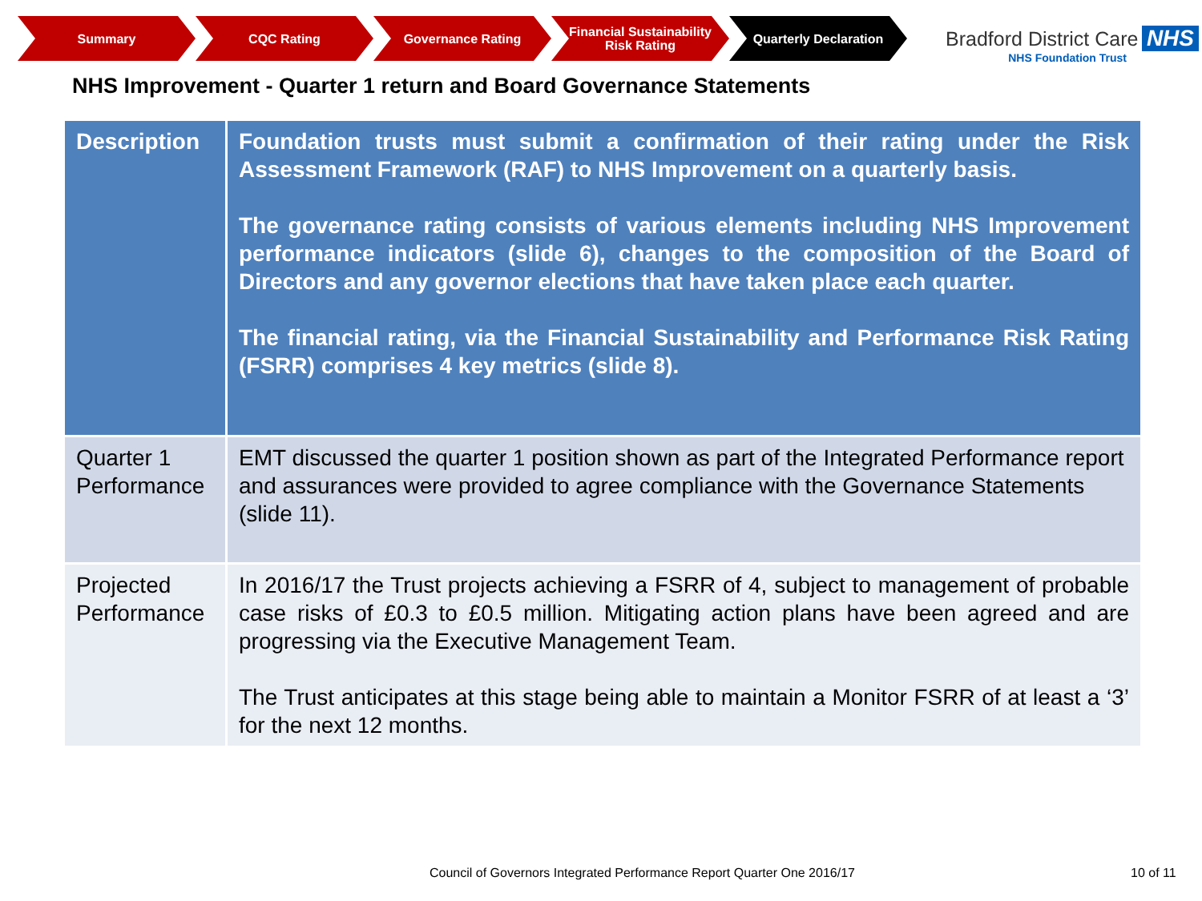Summary CQC Rating Governance Rating Financial Sustainability Risk Rating
Quarterly Declaration
Bradford District Care NHS
NHS Foundation Trust
NHS Improvement - Quarter 1 return and Board Governance Statements
| Description | Foundation trusts must submit a confirmation of their rating under the Risk Assessment Framework (RAF) to NHS Improvement on a quarterly basis. The governance rating consists of various elements including NHS Improvement performance indicators (slide 6), changes to the composition of the Board of Directors and any governor elections that have taken place each quarter. The financial rating, via the Financial Sustainability and Performance Risk Rating (FSRR) comprises 4 key metrics (slide 8). |
| Quarter 1 Performance | EMT discussed the quarter 1 position shown as part of the Integrated Performance report and assurances were provided to agree compliance with the Governance Statements (slide 11). |
| Projected Performance | In 2016/17 the Trust projects achieving a FSRR of 4, subject to management of probable case risks of £0.3 to £0.5 million. Mitigating action plans have been agreed and are progressing via the Executive Management Team. The Trust anticipates at this stage being able to maintain a Monitor FSRR of at least a ‘3’ for the next 12 months. |
Council of Governors Integrated Performance Report Quarter One 2016/17
10 of 11